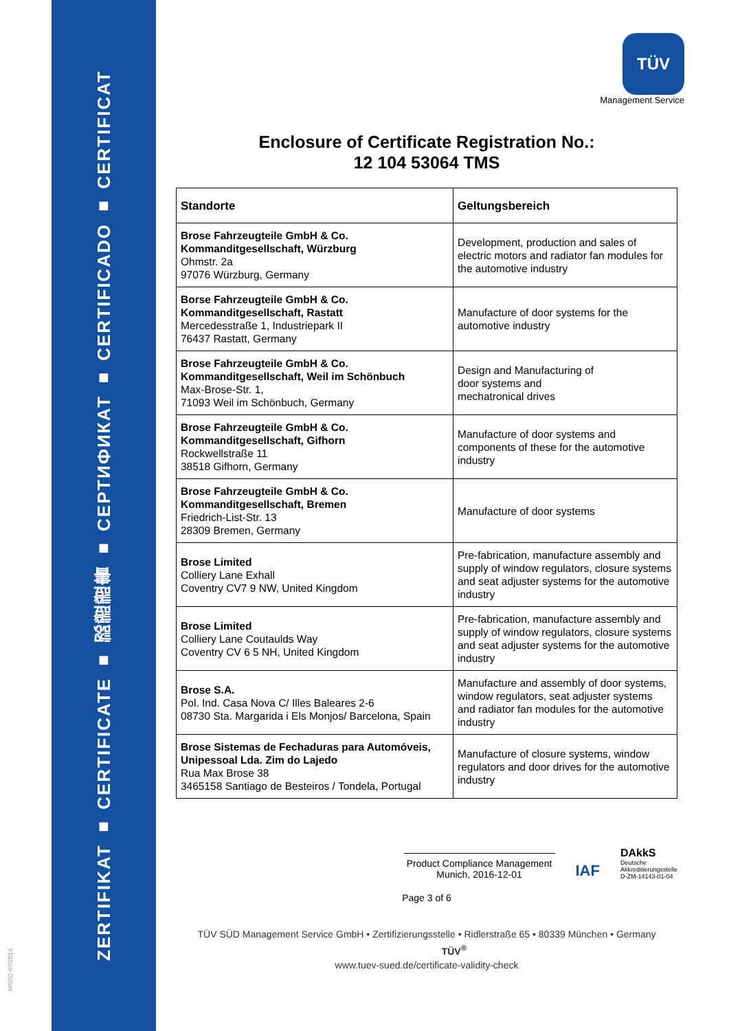ZERTIFIKAT ■ CERTIFICATE ■ 認證證書 ■ СЕРТИФИКАТ ■ CERTIFICADO ■ CERTIFICAT
MS/01-07/2014
TÜV
Management Service
Enclosure of Certificate Registration No.:
12 104 53064 TMS
| Standorte | Geltungsbereich |
| --- | --- |
| Brose Fahrzeugteile GmbH & Co. Kommanditgesellschaft, Würzburg Ohmstr. 2a 97076 Würzburg, Germany | Development, production and sales of electric motors and radiator fan modules for the automotive industry |
| Borse Fahrzeugteile GmbH & Co. Kommanditgesellschaft, Rastatt Mercedesstraße 1, Industriepark II 76437 Rastatt, Germany | Manufacture of door systems for the automotive industry |
| Brose Fahrzeugteile GmbH & Co. Kommanditgesellschaft, Weil im Schönbuch Max-Brose-Str. 1, 71093 Weil im Schönbuch, Germany | Design and Manufacturing of door systems and mechatronical drives |
| Brose Fahrzeugteile GmbH & Co. Kommanditgesellschaft, Gifhorn Rockwellstraße 11 38518 Gifhorn, Germany | Manufacture of door systems and components of these for the automotive industry |
| Brose Fahrzeugteile GmbH & Co. Kommanditgesellschaft, Bremen Friedrich-List-Str. 13 28309 Bremen, Germany | Manufacture of door systems |
| Brose Limited Colliery Lane Exhall Coventry CV7 9 NW, United Kingdom | Pre-fabrication, manufacture assembly and supply of window regulators, closure systems and seat adjuster systems for the automotive industry |
| Brose Limited Colliery Lane Coutaulds Way Coventry CV 6 5 NH, United Kingdom | Pre-fabrication, manufacture assembly and supply of window regulators, closure systems and seat adjuster systems for the automotive industry |
| Brose S.A. Pol. Ind. Casa Nova C/ Illes Baleares 2-6 08730 Sta. Margarida i Els Monjos/ Barcelona, Spain | Manufacture and assembly of door systems, window regulators, seat adjuster systems and radiator fan modules for the automotive industry |
| Brose Sistemas de Fechaduras para Automóveis, Unipessoal Lda. Zim do Lajedo Rua Max Brose 38 3465158 Santiago de Besteiros / Tondela, Portugal | Manufacture of closure systems, window regulators and door drives for the automotive industry |
Product Compliance Management
Munich, 2016-12-01
IAF
DAkkS
Deutsche
Akkreditierungsstelle
D-ZM-14143-01-04
Page 3 of 6
TÜV SÜD Management Service GmbH • Zertifizierungsstelle • Ridlerstraße 65 • 80339 München • Germany TÜV<sup>®</sup>
www.tuev-sued.de/certificate-validity-check